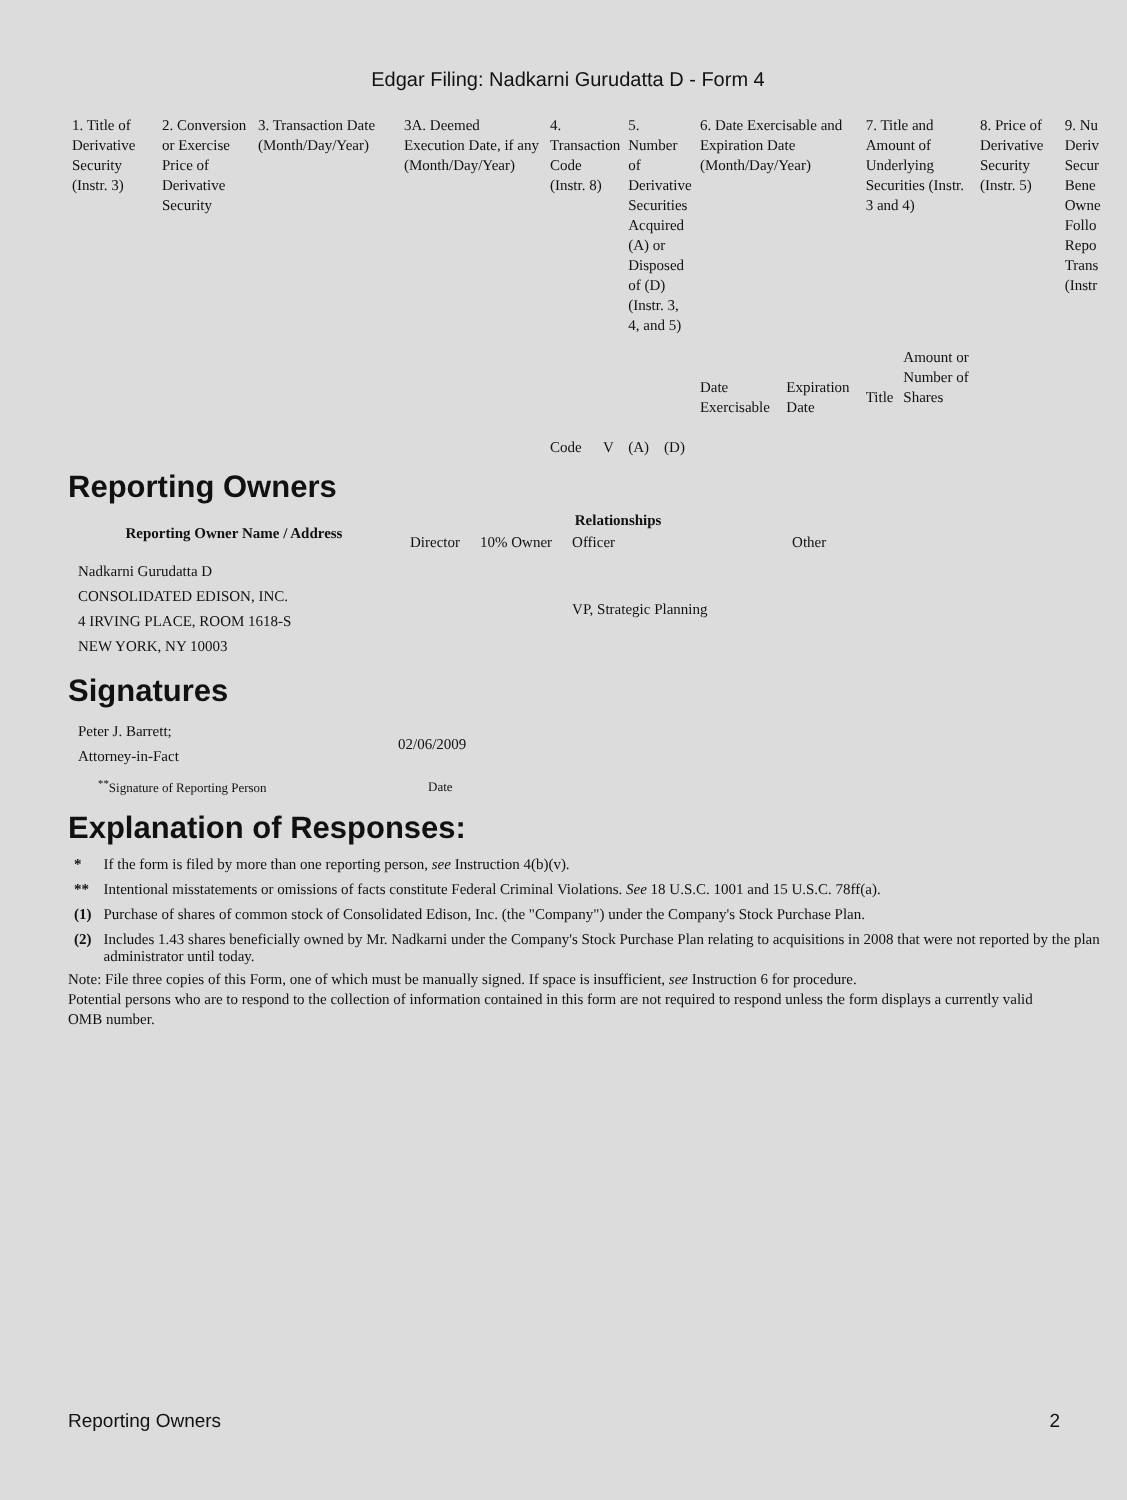Edgar Filing: Nadkarni Gurudatta D - Form 4
| 1. Title of Derivative Security (Instr. 3) | 2. Conversion or Exercise Price of Derivative Security | 3. Transaction Date (Month/Day/Year) | 3A. Deemed Execution Date, if any (Month/Day/Year) | 4. Transaction Code (Instr. 8) | | 5. Number of Derivative Securities Acquired (A) or Disposed of (D) (Instr. 3, 4, and 5) | | 6. Date Exercisable and Expiration Date (Month/Day/Year) | | 7. Title and Amount of Underlying Securities (Instr. 3 and 4) | | 8. Price of Derivative Security (Instr. 5) | 9. Nu Deriv Secur Bene Owne Follo Repo Trans (Instr |
| | | | | Code | V | (A) | (D) | Date Exercisable | Expiration Date | Title | Amount or Number of Shares | | |
Reporting Owners
| Reporting Owner Name / Address | Relationships | | | |
| --- | --- | --- | --- | --- |
| | Director | 10% Owner | Officer | Other |
| Nadkarni Gurudatta D CONSOLIDATED EDISON, INC. 4 IRVING PLACE, ROOM 1618-S NEW YORK, NY 10003 | | | VP, Strategic Planning | |
Signatures
| Peter J. Barrett; Attorney-in-Fact | 02/06/2009 |
| <sup>**</sup> Signature of Reporting Person | Date |
Explanation of Responses:
| * | If the form is filed by more than one reporting person, see Instruction 4(b)(v). |
| ** | Intentional misstatements or omissions of facts constitute Federal Criminal Violations. See 18 U.S.C. 1001 and 15 U.S.C. 78ff(a). |
| (1) | Purchase of shares of common stock of Consolidated Edison, Inc. (the "Company") under the Company's Stock Purchase Plan. |
| (2) | Includes 1.43 shares beneficially owned by Mr. Nadkarni under the Company's Stock Purchase Plan relating to acquisitions in 2008 that were not reported by the plan administrator until today. |
Note: File three copies of this Form, one of which must be manually signed. If space is insufficient, see Instruction 6 for procedure.
Potential persons who are to respond to the collection of information contained in this form are not required to respond unless the form displays a currently valid OMB number.
Reporting Owners 2